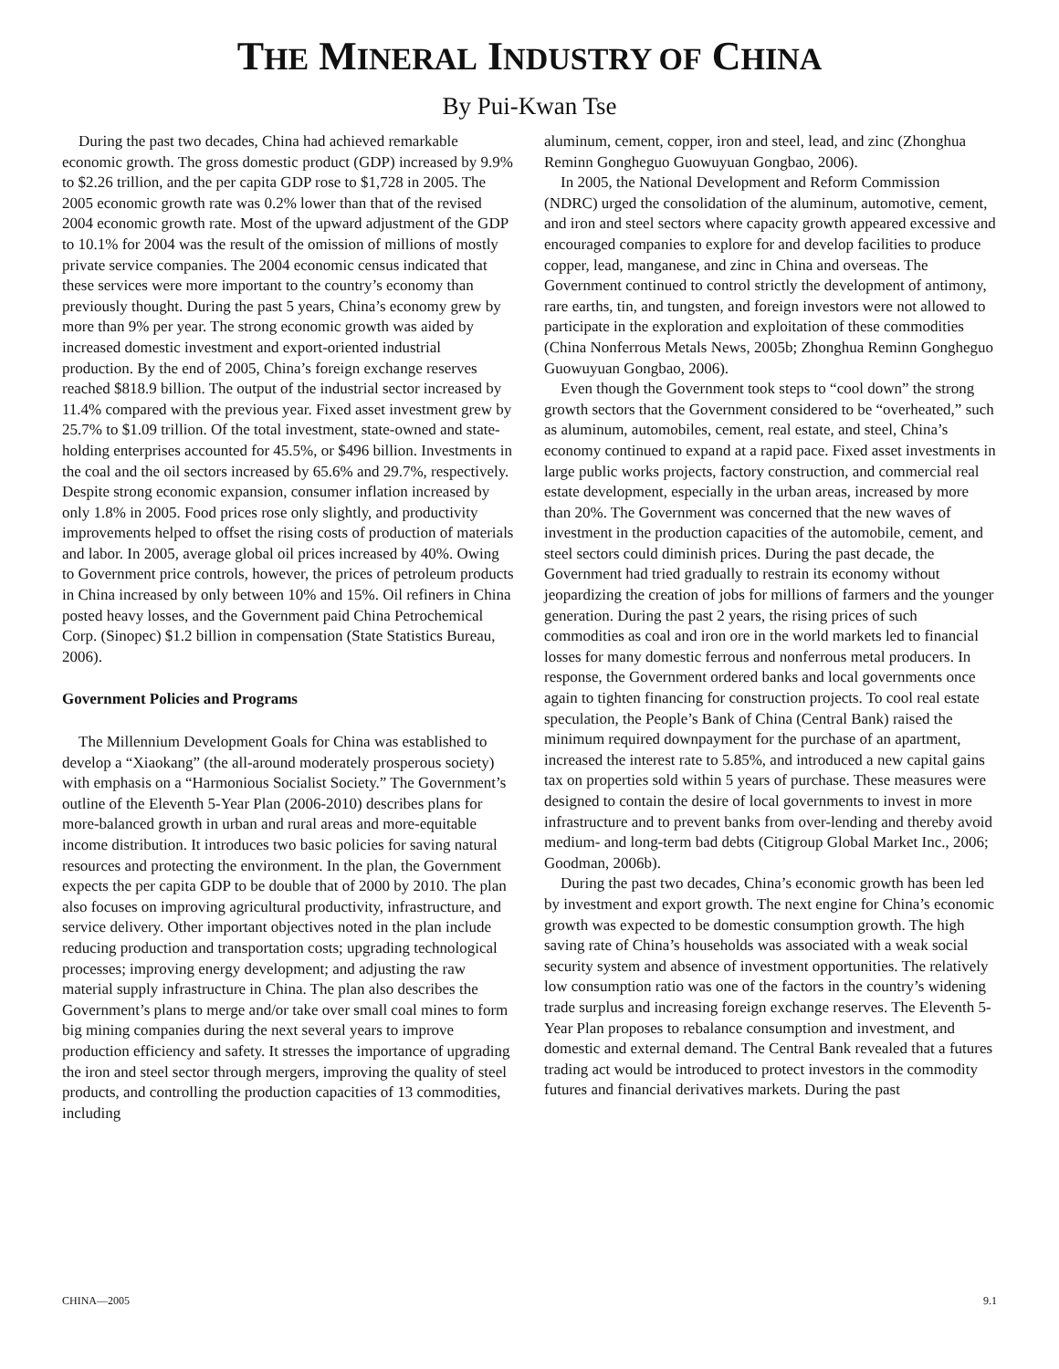THE MINERAL INDUSTRY OF CHINA
By Pui-Kwan Tse
During the past two decades, China had achieved remarkable economic growth. The gross domestic product (GDP) increased by 9.9% to $2.26 trillion, and the per capita GDP rose to $1,728 in 2005. The 2005 economic growth rate was 0.2% lower than that of the revised 2004 economic growth rate. Most of the upward adjustment of the GDP to 10.1% for 2004 was the result of the omission of millions of mostly private service companies. The 2004 economic census indicated that these services were more important to the country’s economy than previously thought. During the past 5 years, China’s economy grew by more than 9% per year. The strong economic growth was aided by increased domestic investment and export-oriented industrial production. By the end of 2005, China’s foreign exchange reserves reached $818.9 billion. The output of the industrial sector increased by 11.4% compared with the previous year. Fixed asset investment grew by 25.7% to $1.09 trillion. Of the total investment, state-owned and state-holding enterprises accounted for 45.5%, or $496 billion. Investments in the coal and the oil sectors increased by 65.6% and 29.7%, respectively. Despite strong economic expansion, consumer inflation increased by only 1.8% in 2005. Food prices rose only slightly, and productivity improvements helped to offset the rising costs of production of materials and labor. In 2005, average global oil prices increased by 40%. Owing to Government price controls, however, the prices of petroleum products in China increased by only between 10% and 15%. Oil refiners in China posted heavy losses, and the Government paid China Petrochemical Corp. (Sinopec) $1.2 billion in compensation (State Statistics Bureau, 2006).
Government Policies and Programs
The Millennium Development Goals for China was established to develop a “Xiaokang” (the all-around moderately prosperous society) with emphasis on a “Harmonious Socialist Society.” The Government’s outline of the Eleventh 5-Year Plan (2006-2010) describes plans for more-balanced growth in urban and rural areas and more-equitable income distribution. It introduces two basic policies for saving natural resources and protecting the environment. In the plan, the Government expects the per capita GDP to be double that of 2000 by 2010. The plan also focuses on improving agricultural productivity, infrastructure, and service delivery. Other important objectives noted in the plan include reducing production and transportation costs; upgrading technological processes; improving energy development; and adjusting the raw material supply infrastructure in China. The plan also describes the Government’s plans to merge and/or take over small coal mines to form big mining companies during the next several years to improve production efficiency and safety. It stresses the importance of upgrading the iron and steel sector through mergers, improving the quality of steel products, and controlling the production capacities of 13 commodities, including
aluminum, cement, copper, iron and steel, lead, and zinc (Zhonghua Reminn Gongheguo Guowuyuan Gongbao, 2006).
In 2005, the National Development and Reform Commission (NDRC) urged the consolidation of the aluminum, automotive, cement, and iron and steel sectors where capacity growth appeared excessive and encouraged companies to explore for and develop facilities to produce copper, lead, manganese, and zinc in China and overseas. The Government continued to control strictly the development of antimony, rare earths, tin, and tungsten, and foreign investors were not allowed to participate in the exploration and exploitation of these commodities (China Nonferrous Metals News, 2005b; Zhonghua Reminn Gongheguo Guowuyuan Gongbao, 2006).
Even though the Government took steps to “cool down” the strong growth sectors that the Government considered to be “overheated,” such as aluminum, automobiles, cement, real estate, and steel, China’s economy continued to expand at a rapid pace. Fixed asset investments in large public works projects, factory construction, and commercial real estate development, especially in the urban areas, increased by more than 20%. The Government was concerned that the new waves of investment in the production capacities of the automobile, cement, and steel sectors could diminish prices. During the past decade, the Government had tried gradually to restrain its economy without jeopardizing the creation of jobs for millions of farmers and the younger generation. During the past 2 years, the rising prices of such commodities as coal and iron ore in the world markets led to financial losses for many domestic ferrous and nonferrous metal producers. In response, the Government ordered banks and local governments once again to tighten financing for construction projects. To cool real estate speculation, the People’s Bank of China (Central Bank) raised the minimum required downpayment for the purchase of an apartment, increased the interest rate to 5.85%, and introduced a new capital gains tax on properties sold within 5 years of purchase. These measures were designed to contain the desire of local governments to invest in more infrastructure and to prevent banks from over-lending and thereby avoid medium- and long-term bad debts (Citigroup Global Market Inc., 2006; Goodman, 2006b).
During the past two decades, China’s economic growth has been led by investment and export growth. The next engine for China’s economic growth was expected to be domestic consumption growth. The high saving rate of China’s households was associated with a weak social security system and absence of investment opportunities. The relatively low consumption ratio was one of the factors in the country’s widening trade surplus and increasing foreign exchange reserves. The Eleventh 5-Year Plan proposes to rebalance consumption and investment, and domestic and external demand. The Central Bank revealed that a futures trading act would be introduced to protect investors in the commodity futures and financial derivatives markets. During the past
CHINA—2005 9.1